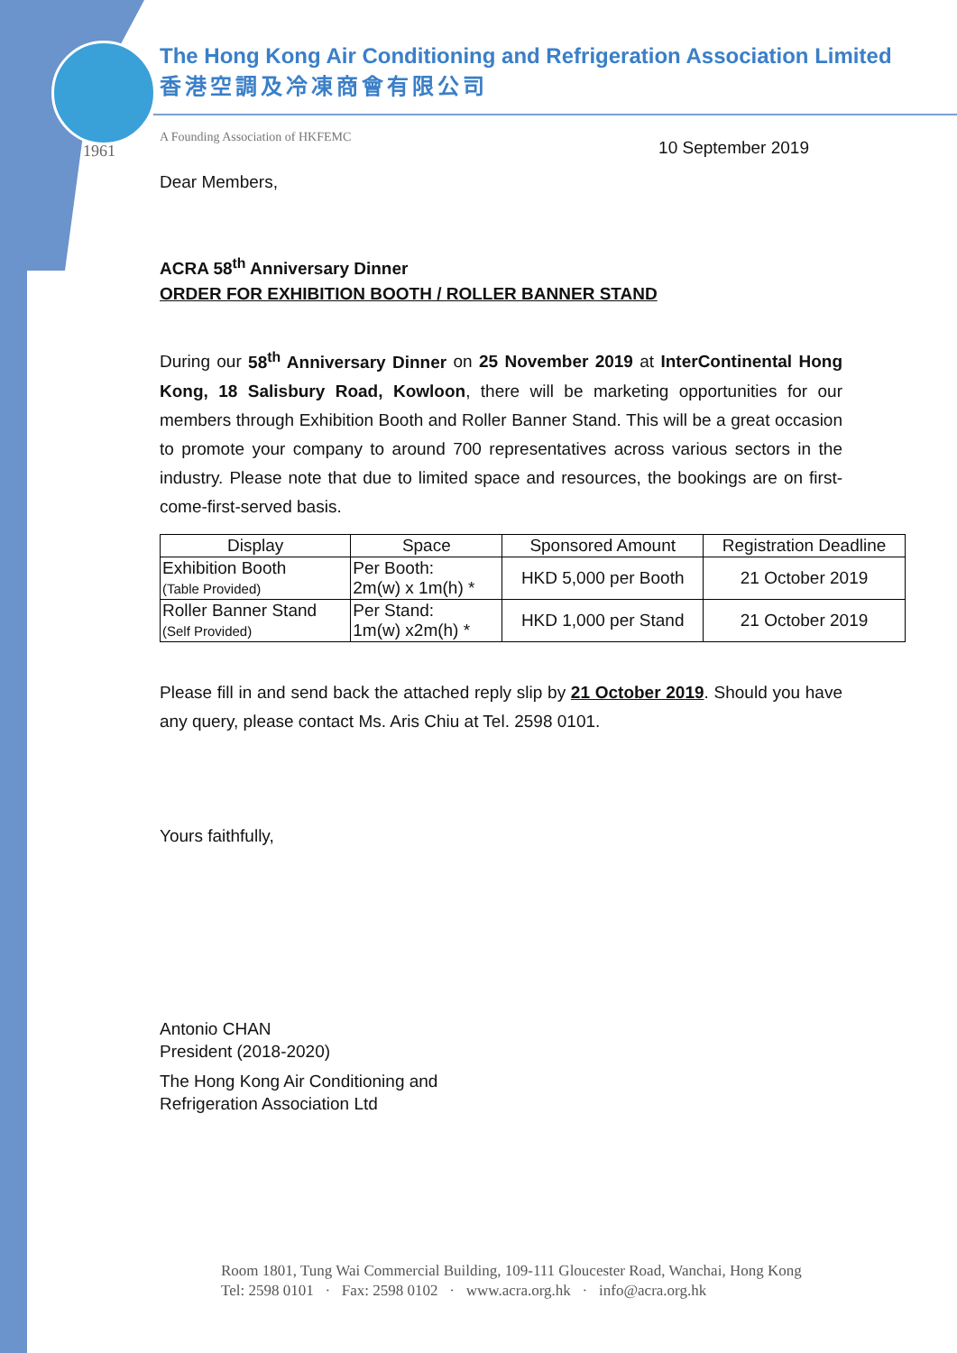The Hong Kong Air Conditioning and Refrigeration Association Limited
香港空調及冷凍商會有限公司
A Founding Association of HKFEMC
1961
10 September 2019
Dear Members,
ACRA 58<sup>th</sup> Anniversary Dinner
ORDER FOR EXHIBITION BOOTH / ROLLER BANNER STAND
During our 58<sup>th</sup> Anniversary Dinner on 25 November 2019 at InterContinental Hong Kong, 18 Salisbury Road, Kowloon, there will be marketing opportunities for our members through Exhibition Booth and Roller Banner Stand. This will be a great occasion to promote your company to around 700 representatives across various sectors in the industry. Please note that due to limited space and resources, the bookings are on first-come-first-served basis.
| Display | Space | Sponsored Amount | Registration Deadline |
| --- | --- | --- | --- |
| Exhibition Booth (Table Provided) | Per Booth: 2m(w) x 1m(h) * | HKD 5,000 per Booth | 21 October 2019 |
| Roller Banner Stand (Self Provided) | Per Stand: 1m(w) x2m(h) * | HKD 1,000 per Stand | 21 October 2019 |
Please fill in and send back the attached reply slip by 21 October 2019. Should you have any query, please contact Ms. Aris Chiu at Tel. 2598 0101.
Yours faithfully,
Antonio CHAN
President (2018-2020)
The Hong Kong Air Conditioning and
Refrigeration Association Ltd
Room 1801, Tung Wai Commercial Building, 109-111 Gloucester Road, Wanchai, Hong Kong
Tel: 2598 0101 · Fax: 2598 0102 · www.acra.org.hk · info@acra.org.hk